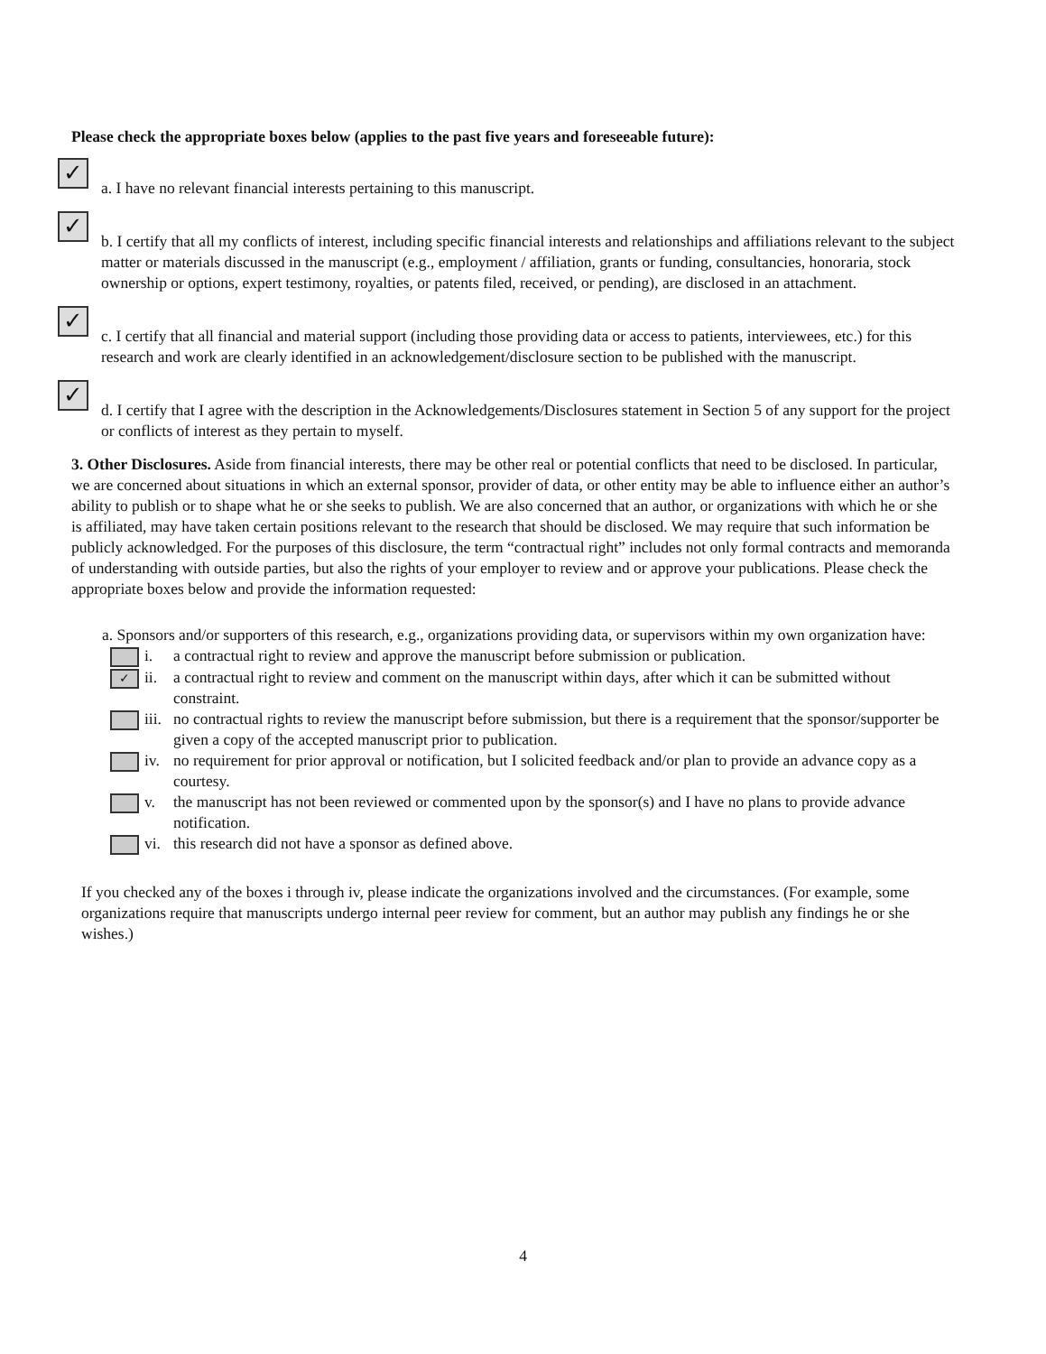Please check the appropriate boxes below (applies to the past five years and foreseeable future):
✓
a. I have no relevant financial interests pertaining to this manuscript.
✓
b. I certify that all my conflicts of interest, including specific financial interests and relationships and affiliations relevant to the subject matter or materials discussed in the manuscript (e.g., employment / affiliation, grants or funding, consultancies, honoraria, stock ownership or options, expert testimony, royalties, or patents filed, received, or pending), are disclosed in an attachment.
✓
c. I certify that all financial and material support (including those providing data or access to patients, interviewees, etc.) for this research and work are clearly identified in an acknowledgement/disclosure section to be published with the manuscript.
✓
d. I certify that I agree with the description in the Acknowledgements/Disclosures statement in Section 5 of any support for the project or conflicts of interest as they pertain to myself.
3. Other Disclosures. Aside from financial interests, there may be other real or potential conflicts that need to be disclosed. In particular, we are concerned about situations in which an external sponsor, provider of data, or other entity may be able to influence either an author’s ability to publish or to shape what he or she seeks to publish. We are also concerned that an author, or organizations with which he or she is affiliated, may have taken certain positions relevant to the research that should be disclosed. We may require that such information be publicly acknowledged. For the purposes of this disclosure, the term “contractual right” includes not only formal contracts and memoranda of understanding with outside parties, but also the rights of your employer to review and or approve your publications. Please check the appropriate boxes below and provide the information requested:
a. Sponsors and/or supporters of this research, e.g., organizations providing data, or supervisors within my own organization have:
i. a contractual right to review and approve the manuscript before submission or publication.
✓
ii. a contractual right to review and comment on the manuscript within days, after which it can be submitted without constraint.
iii.
no contractual rights to review the manuscript before submission, but there is a requirement that the sponsor/supporter be given a copy of the accepted manuscript prior to publication.
iv. no requirement for prior approval or notification, but I solicited feedback and/or plan to provide an advance copy as a courtesy.
v. the manuscript has not been reviewed or commented upon by the sponsor(s) and I have no plans to provide advance notification.
vi. this research did not have a sponsor as defined above.
If you checked any of the boxes i through iv, please indicate the organizations involved and the circumstances. (For example, some organizations require that manuscripts undergo internal peer review for comment, but an author may publish any findings he or she wishes.)
4